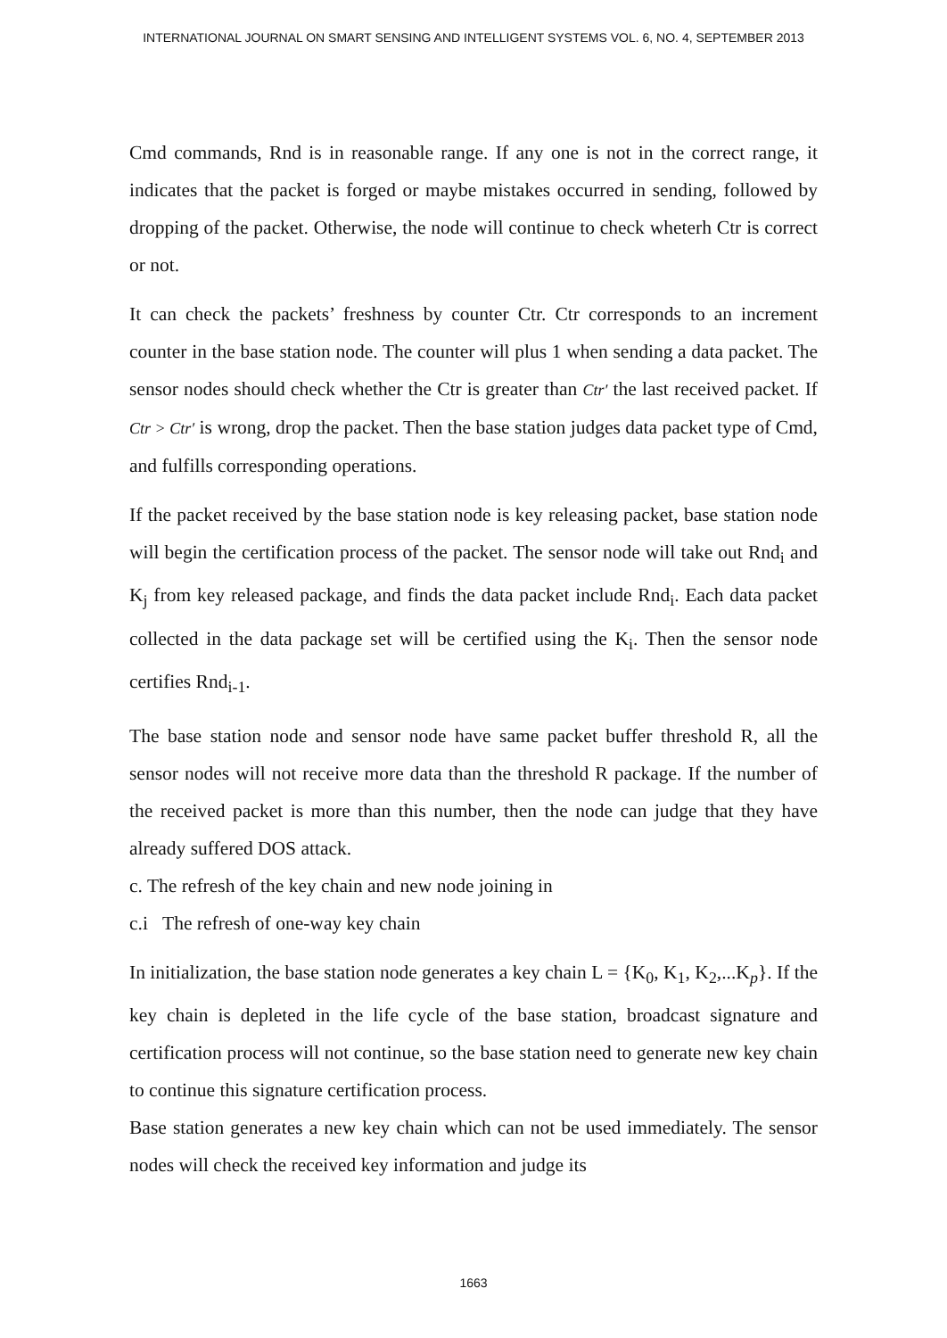INTERNATIONAL JOURNAL ON SMART SENSING AND INTELLIGENT SYSTEMS VOL. 6, NO. 4, SEPTEMBER 2013
Cmd commands, Rnd is in reasonable range. If any one is not in the correct range, it indicates that the packet is forged or maybe mistakes occurred in sending, followed by dropping of the packet. Otherwise, the node will continue to check wheterh Ctr is correct or not.
It can check the packets’ freshness by counter Ctr. Ctr corresponds to an increment counter in the base station node. The counter will plus 1 when sending a data packet. The sensor nodes should check whether the Ctr is greater than Ctr′ the last received packet. If Ctr > Ctr′ is wrong, drop the packet. Then the base station judges data packet type of Cmd, and fulfills corresponding operations.
If the packet received by the base station node is key releasing packet, base station node will begin the certification process of the packet. The sensor node will take out Rnd<sub>i</sub> and K<sub>j</sub> from key released package, and finds the data packet include Rnd<sub>i</sub>. Each data packet collected in the data package set will be certified using the K<sub>i</sub>. Then the sensor node certifies Rnd<sub>i-1</sub>.
The base station node and sensor node have same packet buffer threshold R, all the sensor nodes will not receive more data than the threshold R package. If the number of the received packet is more than this number, then the node can judge that they have already suffered DOS attack.
c. The refresh of the key chain and new node joining in
c.i The refresh of one-way key chain
In initialization, the base station node generates a key chain L = {K<sub>0</sub>, K<sub>1</sub>, K<sub>2</sub>,...K<sub>p</sub>}. If the key chain is depleted in the life cycle of the base station, broadcast signature and certification process will not continue, so the base station need to generate new key chain to continue this signature certification process.
Base station generates a new key chain which can not be used immediately. The sensor nodes will check the received key information and judge its
1663